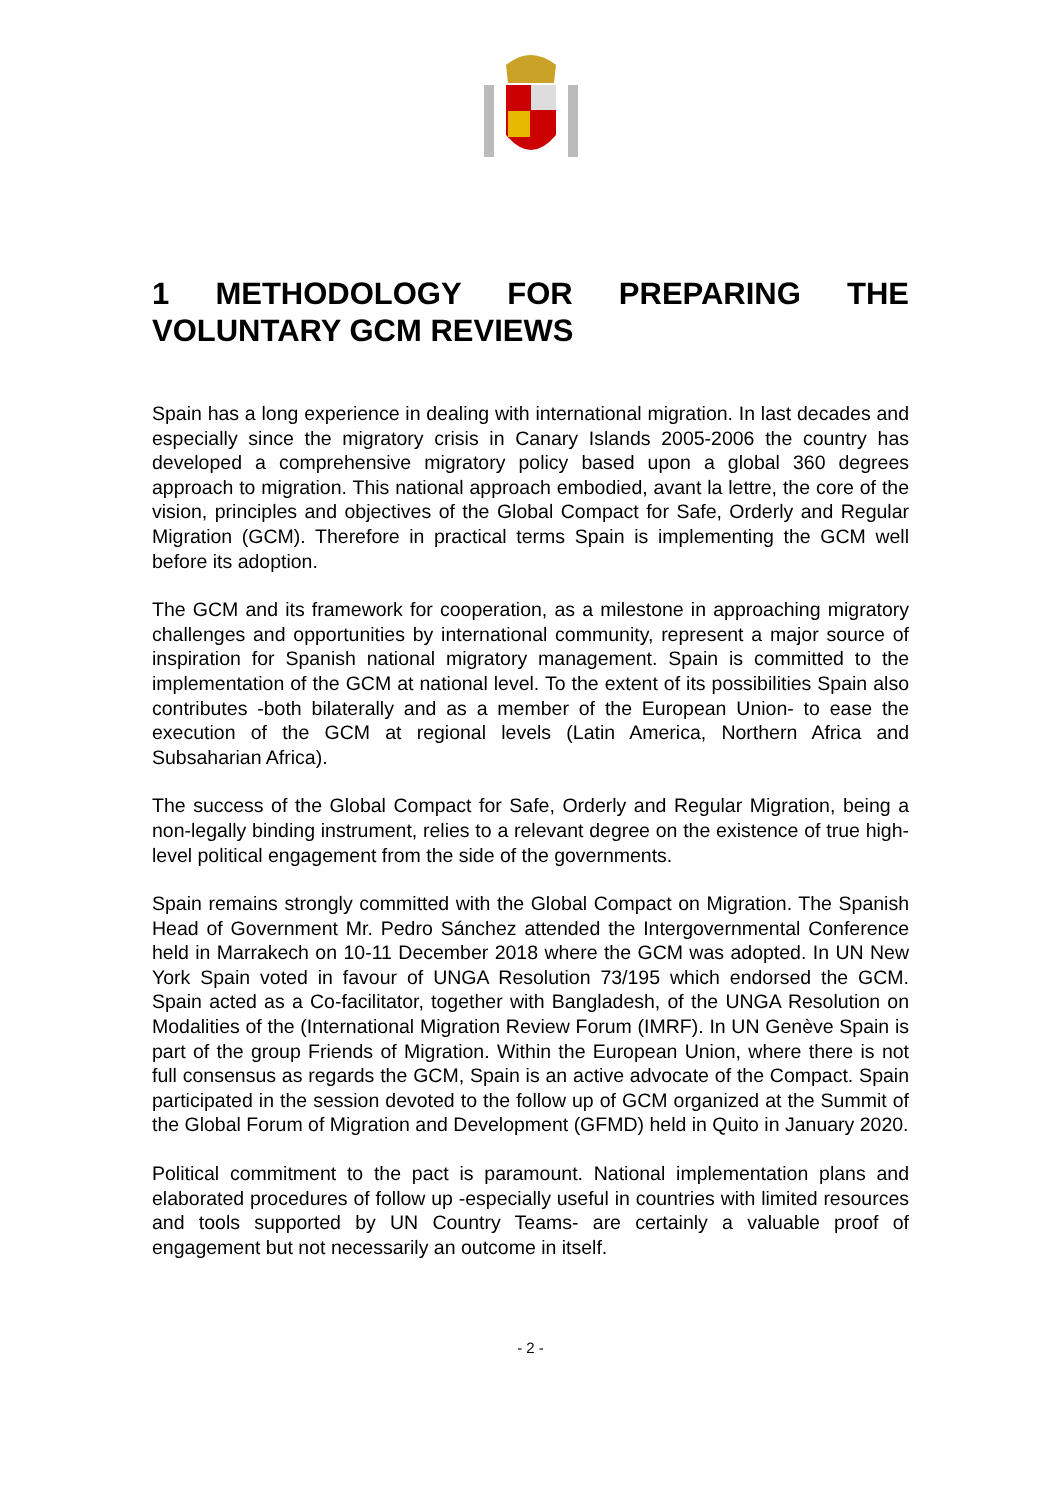1 METHODOLOGY FOR PREPARING THE VOLUNTARY GCM REVIEWS
Spain has a long experience in dealing with international migration. In last decades and especially since the migratory crisis in Canary Islands 2005-2006 the country has developed a comprehensive migratory policy based upon a global 360 degrees approach to migration. This national approach embodied, avant la lettre, the core of the vision, principles and objectives of the Global Compact for Safe, Orderly and Regular Migration (GCM). Therefore in practical terms Spain is implementing the GCM well before its adoption.
The GCM and its framework for cooperation, as a milestone in approaching migratory challenges and opportunities by international community, represent a major source of inspiration for Spanish national migratory management. Spain is committed to the implementation of the GCM at national level. To the extent of its possibilities Spain also contributes -both bilaterally and as a member of the European Union- to ease the execution of the GCM at regional levels (Latin America, Northern Africa and Subsaharian Africa).
The success of the Global Compact for Safe, Orderly and Regular Migration, being a non-legally binding instrument, relies to a relevant degree on the existence of true high-level political engagement from the side of the governments.
Spain remains strongly committed with the Global Compact on Migration. The Spanish Head of Government Mr. Pedro Sánchez attended the Intergovernmental Conference held in Marrakech on 10-11 December 2018 where the GCM was adopted. In UN New York Spain voted in favour of UNGA Resolution 73/195 which endorsed the GCM. Spain acted as a Co-facilitator, together with Bangladesh, of the UNGA Resolution on Modalities of the (International Migration Review Forum (IMRF). In UN Genève Spain is part of the group Friends of Migration. Within the European Union, where there is not full consensus as regards the GCM, Spain is an active advocate of the Compact. Spain participated in the session devoted to the follow up of GCM organized at the Summit of the Global Forum of Migration and Development (GFMD) held in Quito in January 2020.
Political commitment to the pact is paramount. National implementation plans and elaborated procedures of follow up -especially useful in countries with limited resources and tools supported by UN Country Teams- are certainly a valuable proof of engagement but not necessarily an outcome in itself.
- 2 -